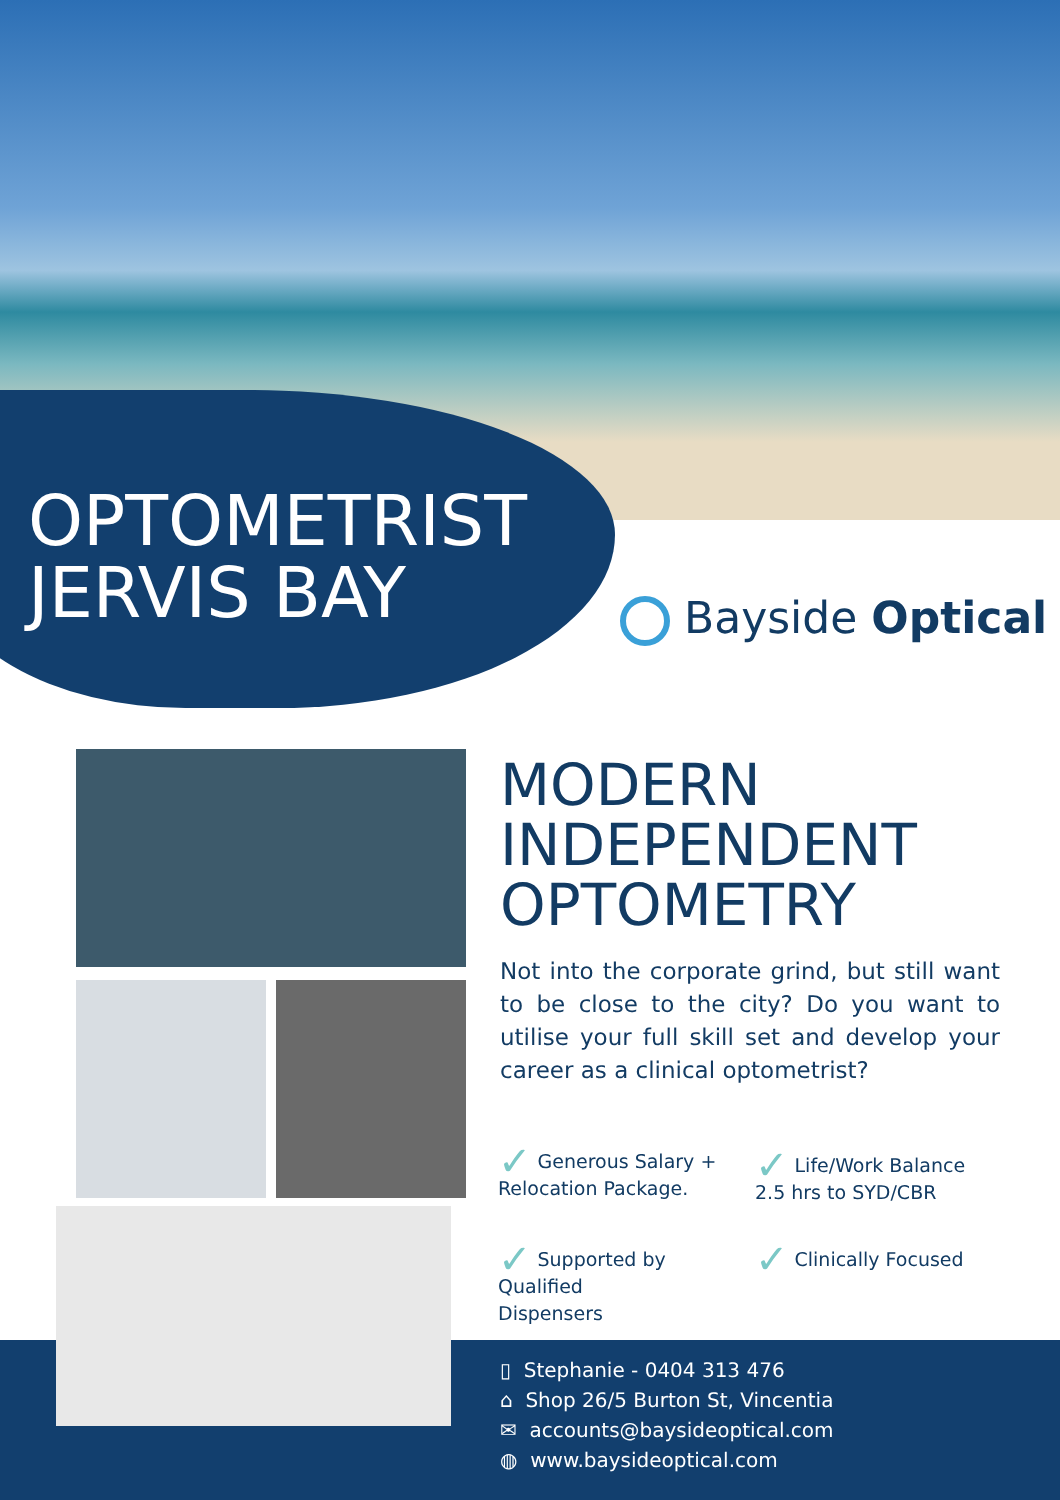OPTOMETRIST
JERVIS BAY
Bayside Optical
MODERN INDEPENDENT OPTOMETRY
Not into the corporate grind, but still want to be close to the city? Do you want to utilise your full skill set and develop your career as a clinical optometrist?
✓ Generous Salary +
Relocation Package.
✓ Life/Work Balance
2.5 hrs to SYD/CBR
✓ Supported by
Qualified
Dispensers
✓ Clinically Focused
▯ Stephanie - 0404 313 476
⌂ Shop 26/5 Burton St, Vincentia
✉ accounts@baysideoptical.com
◍ www.baysideoptical.com